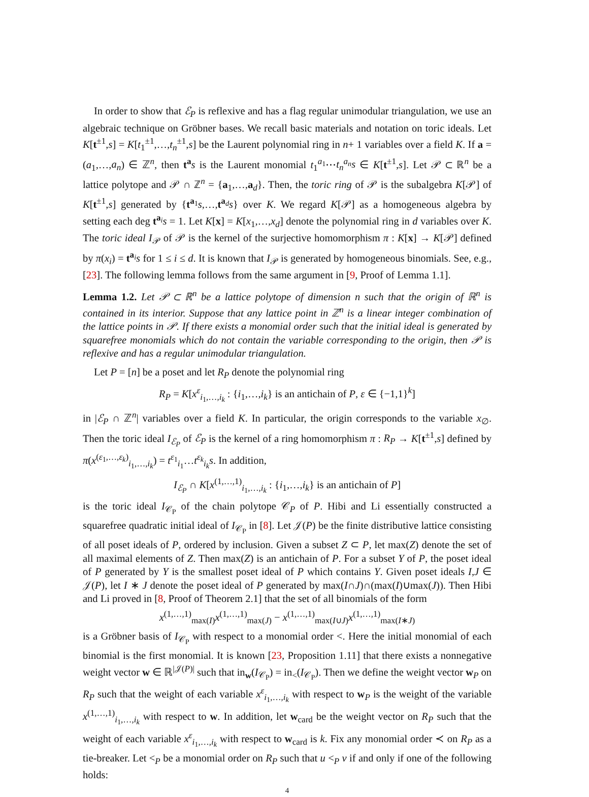In order to show that ℰ<sub>P</sub> is reflexive and has a flag regular unimodular triangulation, we use an algebraic technique on Gröbner bases. We recall basic materials and notation on toric ideals. Let K[t<sup>±1</sup>,s] = K[t<sub>1</sub><sup>±1</sup>,…,t<sub>n</sub><sup>±1</sup>,s] be the Laurent polynomial ring in n+ 1 variables over a field K. If a = (a<sub>1</sub>,…,a<sub>n</sub>) ∈ ℤ<sup>n</sup>, then t<sup>a</sup>s is the Laurent monomial t<sub>1</sub><sup>a<sub>1</sub></sup>⋯t<sub>n</sub><sup>a<sub>n</sub></sup>s ∈ K[t<sup>±1</sup>,s]. Let 𝒫 ⊂ ℝ<sup>n</sup> be a lattice polytope and 𝒫 ∩ ℤ<sup>n</sup> = {a<sub>1</sub>,…,a<sub>d</sub>}. Then, the toric ring of 𝒫 is the subalgebra K[𝒫] of K[t<sup>±1</sup>,s] generated by {t<sup>a<sub>1</sub></sup>s,…,t<sup>a<sub>d</sub></sup>s} over K. We regard K[𝒫] as a homogeneous algebra by setting each deg t<sup>a<sub>i</sub></sup>s = 1. Let K[x] = K[x<sub>1</sub>,…,x<sub>d</sub>] denote the polynomial ring in d variables over K. The toric ideal I<sub>𝒫</sub> of 𝒫 is the kernel of the surjective homomorphism π : K[x] → K[𝒫] defined by π(x<sub>i</sub>) = t<sup>a<sub>i</sub></sup>s for 1 ≤ i ≤ d. It is known that I<sub>𝒫</sub> is generated by homogeneous binomials. See, e.g., [23]. The following lemma follows from the same argument in [9, Proof of Lemma 1.1].
Lemma 1.2. Let 𝒫 ⊂ ℝ<sup>n</sup> be a lattice polytope of dimension n such that the origin of ℝ<sup>n</sup> is contained in its interior. Suppose that any lattice point in ℤ<sup>n</sup> is a linear integer combination of the lattice points in 𝒫. If there exists a monomial order such that the initial ideal is generated by squarefree monomials which do not contain the variable corresponding to the origin, then 𝒫 is reflexive and has a regular unimodular triangulation.
Let P = [n] be a poset and let R<sub>P</sub> denote the polynomial ring
R<sub>P</sub> = K[x<sup>ε</sup><sub>i<sub>1</sub>,…,i<sub>k</sub></sub> : {i<sub>1</sub>,…,i<sub>k</sub>} is an antichain of P, ε ∈ {−1,1}<sup>k</sup>]
in |ℰ<sub>P</sub> ∩ ℤ<sup>n</sup>| variables over a field K. In particular, the origin corresponds to the variable x<sub>∅</sub>. Then the toric ideal I<sub>ℰ<sub>P</sub></sub> of ℰ<sub>P</sub> is the kernel of a ring homomorphism π : R<sub>P</sub> → K[t<sup>±1</sup>,s] defined by π(x<sup>(ε<sub>1</sub>,…,ε<sub>k</sub>)</sup><sub>i<sub>1</sub>,…,i<sub>k</sub></sub>) = t<sup>ε<sub>1</sub></sup><sub>i<sub>1</sub></sub>…t<sup>ε<sub>k</sub></sup><sub>i<sub>k</sub></sub>s. In addition,
I<sub>ℰ<sub>P</sub></sub> ∩ K[x<sup>(1,…,1)</sup><sub>i<sub>1</sub>,…,i<sub>k</sub></sub> : {i<sub>1</sub>,…,i<sub>k</sub>} is an antichain of P]
is the toric ideal I<sub>𝒞<sub>P</sub></sub> of the chain polytope 𝒞<sub>P</sub> of P. Hibi and Li essentially constructed a squarefree quadratic initial ideal of I<sub>𝒞<sub>P</sub></sub> in [8]. Let 𝒥(P) be the finite distributive lattice consisting of all poset ideals of P, ordered by inclusion. Given a subset Z ⊂ P, let max(Z) denote the set of all maximal elements of Z. Then max(Z) is an antichain of P. For a subset Y of P, the poset ideal of P generated by Y is the smallest poset ideal of P which contains Y. Given poset ideals I,J ∈ 𝒥(P), let I ∗ J denote the poset ideal of P generated by max(I∩J)∩(max(I)∪max(J)). Then Hibi and Li proved in [8, Proof of Theorem 2.1] that the set of all binomials of the form
x<sup>(1,…,1)</sup><sub>max(I)</sub>x<sup>(1,…,1)</sup><sub>max(J)</sub> − x<sup>(1,…,1)</sup><sub>max(I∪J)</sub>x<sup>(1,…,1)</sup><sub>max(I∗J)</sub>
is a Gröbner basis of I<sub>𝒞<sub>P</sub></sub> with respect to a monomial order <. Here the initial monomial of each binomial is the first monomial. It is known [23, Proposition 1.11] that there exists a nonnegative weight vector w ∈ ℝ<sup>|𝒥(P)|</sup> such that in<sub>w</sub>(I<sub>𝒞<sub>P</sub></sub>) = in<sub><</sub>(I<sub>𝒞<sub>P</sub></sub>). Then we define the weight vector w<sub>P</sub> on R<sub>P</sub> such that the weight of each variable x<sup>ε</sup><sub>i<sub>1</sub>,…,i<sub>k</sub></sub> with respect to w<sub>P</sub> is the weight of the variable x<sup>(1,…,1)</sup><sub>i<sub>1</sub>,…,i<sub>k</sub></sub> with respect to w. In addition, let w<sub>card</sub> be the weight vector on R<sub>P</sub> such that the weight of each variable x<sup>ε</sup><sub>i<sub>1</sub>,…,i<sub>k</sub></sub> with respect to w<sub>card</sub> is k. Fix any monomial order ≺ on R<sub>P</sub> as a tie-breaker. Let <<sub>P</sub> be a monomial order on R<sub>P</sub> such that u <<sub>P</sub> v if and only if one of the following holds:
4